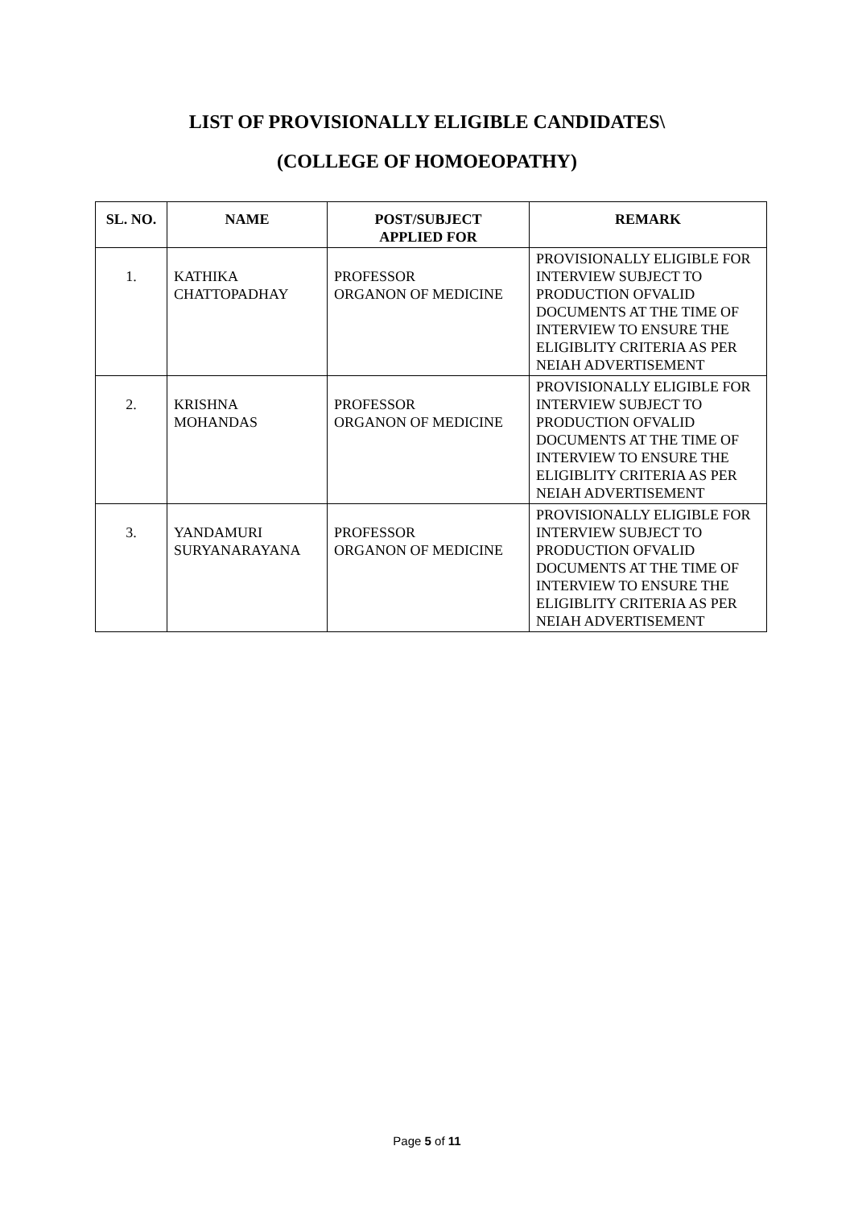LIST OF PROVISIONALLY ELIGIBLE CANDIDATES\
(COLLEGE OF HOMOEOPATHY)
| SL. NO. | NAME | POST/SUBJECT APPLIED FOR | REMARK |
| --- | --- | --- | --- |
| 1. | KATHIKA CHATTOPADHAY | PROFESSOR ORGANON OF MEDICINE | PROVISIONALLY ELIGIBLE FOR INTERVIEW SUBJECT TO PRODUCTION OFVALID DOCUMENTS AT THE TIME OF INTERVIEW TO ENSURE THE ELIGIBLITY CRITERIA AS PER NEIAH ADVERTISEMENT |
| 2. | KRISHNA MOHANDAS | PROFESSOR ORGANON OF MEDICINE | PROVISIONALLY ELIGIBLE FOR INTERVIEW SUBJECT TO PRODUCTION OFVALID DOCUMENTS AT THE TIME OF INTERVIEW TO ENSURE THE ELIGIBLITY CRITERIA AS PER NEIAH ADVERTISEMENT |
| 3. | YANDAMURI SURYANARAYANA | PROFESSOR ORGANON OF MEDICINE | PROVISIONALLY ELIGIBLE FOR INTERVIEW SUBJECT TO PRODUCTION OFVALID DOCUMENTS AT THE TIME OF INTERVIEW TO ENSURE THE ELIGIBLITY CRITERIA AS PER NEIAH ADVERTISEMENT |
Page 5 of 11